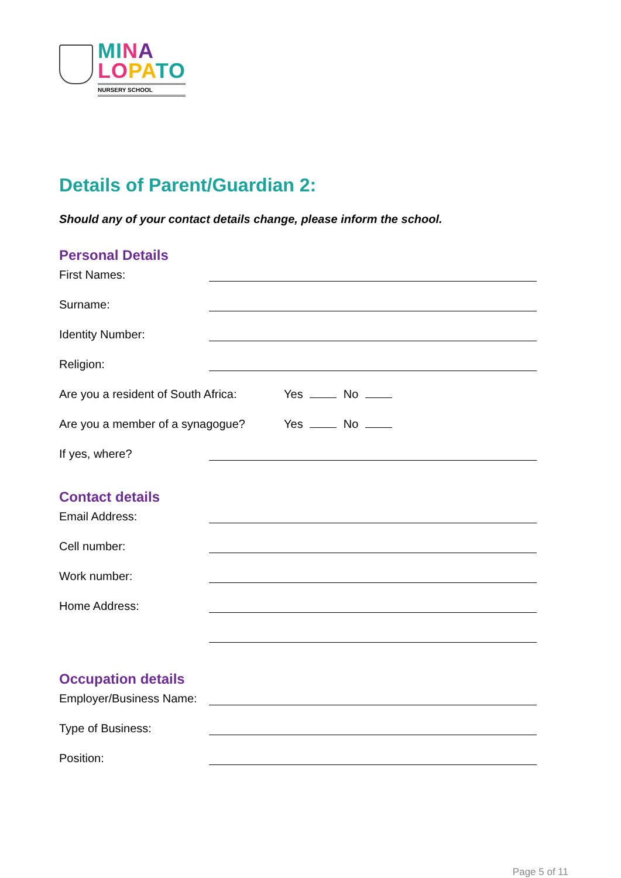MI NA
LO PA TO
NURSERY SCHOOL
Details of Parent/Guardian 2:
Should any of your contact details change, please inform the school.
Personal Details
First Names:
Surname:
Identity Number:
Religion:
Are you a resident of South Africa: Yes No
Are you a member of a synagogue? Yes No
If yes, where?
Contact details
Email Address:
Cell number:
Work number:
Home Address:
Occupation details
Employer/Business Name:
Type of Business:
Position:
Page 5 of 11